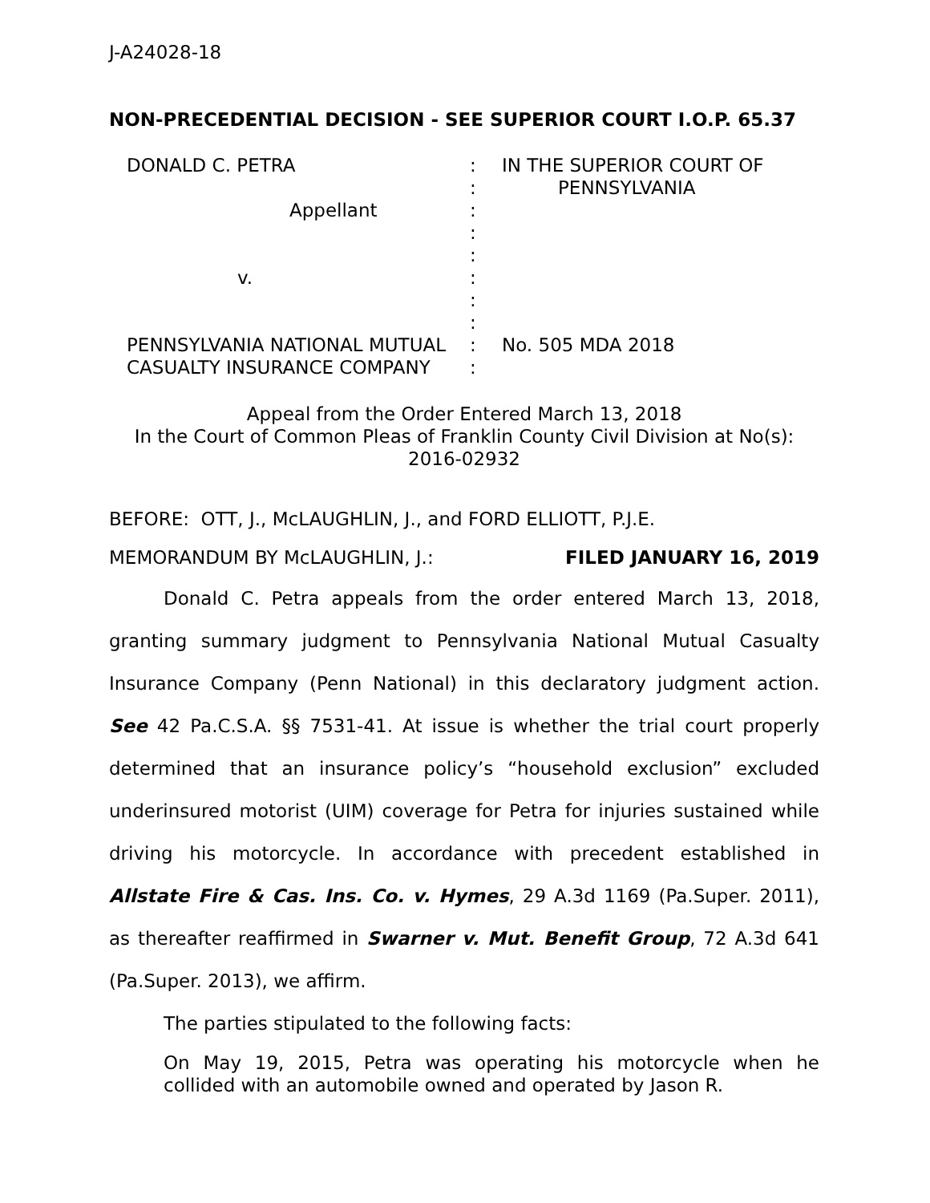J-A24028-18
NON-PRECEDENTIAL DECISION - SEE SUPERIOR COURT I.O.P. 65.37
DONALD C. PETRA
Appellant
v.
PENNSYLVANIA NATIONAL MUTUAL
CASUALTY INSURANCE COMPANY
:
:
:
:
:
:
:
:
:
:
IN THE SUPERIOR COURT OF
PENNSYLVANIA
No. 505 MDA 2018
Appeal from the Order Entered March 13, 2018
In the Court of Common Pleas of Franklin County Civil Division at No(s):
2016-02932
BEFORE: OTT, J., McLAUGHLIN, J., and FORD ELLIOTT, P.J.E.
MEMORANDUM BY McLAUGHLIN, J.: FILED JANUARY 16, 2019
Donald C. Petra appeals from the order entered March 13, 2018, granting summary judgment to Pennsylvania National Mutual Casualty Insurance Company (Penn National) in this declaratory judgment action. See 42 Pa.C.S.A. §§ 7531-41. At issue is whether the trial court properly determined that an insurance policy’s “household exclusion” excluded underinsured motorist (UIM) coverage for Petra for injuries sustained while driving his motorcycle. In accordance with precedent established in Allstate Fire & Cas. Ins. Co. v. Hymes, 29 A.3d 1169 (Pa.Super. 2011), as thereafter reaffirmed in Swarner v. Mut. Benefit Group, 72 A.3d 641 (Pa.Super. 2013), we affirm.
The parties stipulated to the following facts:
On May 19, 2015, Petra was operating his motorcycle when he collided with an automobile owned and operated by Jason R.